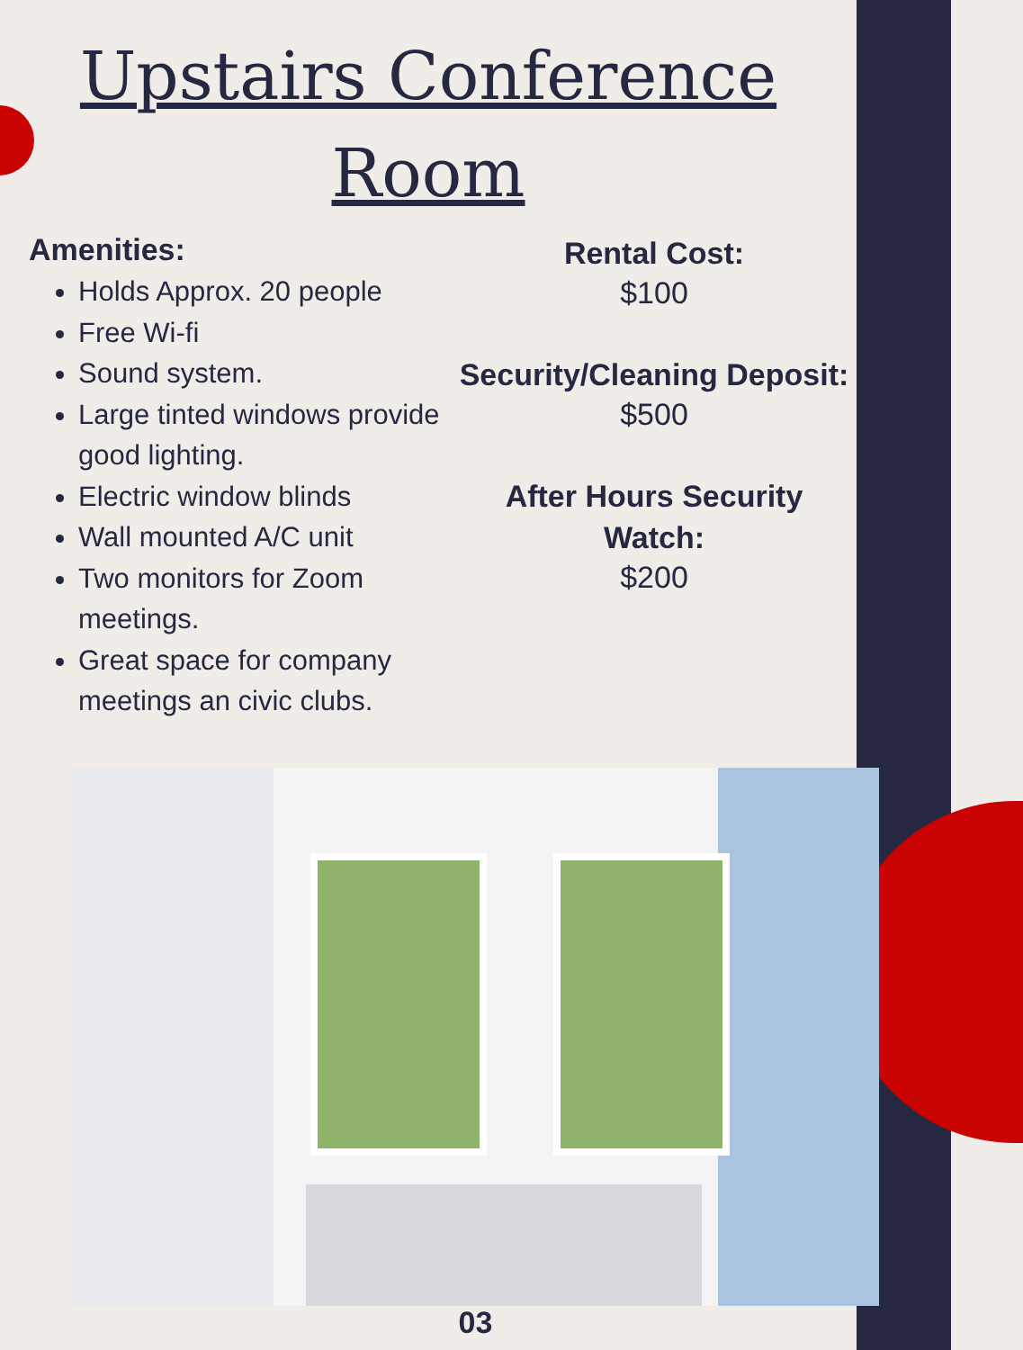Upstairs Conference Room
Amenities:
Holds Approx. 20 people
Free Wi-fi
Sound system.
Large tinted windows provide good lighting.
Electric window blinds
Wall mounted A/C unit
Two monitors for Zoom meetings.
Great space for company meetings an civic clubs.
Rental Cost:
$100
Security/Cleaning Deposit:
$500
After Hours Security Watch:
$200
03